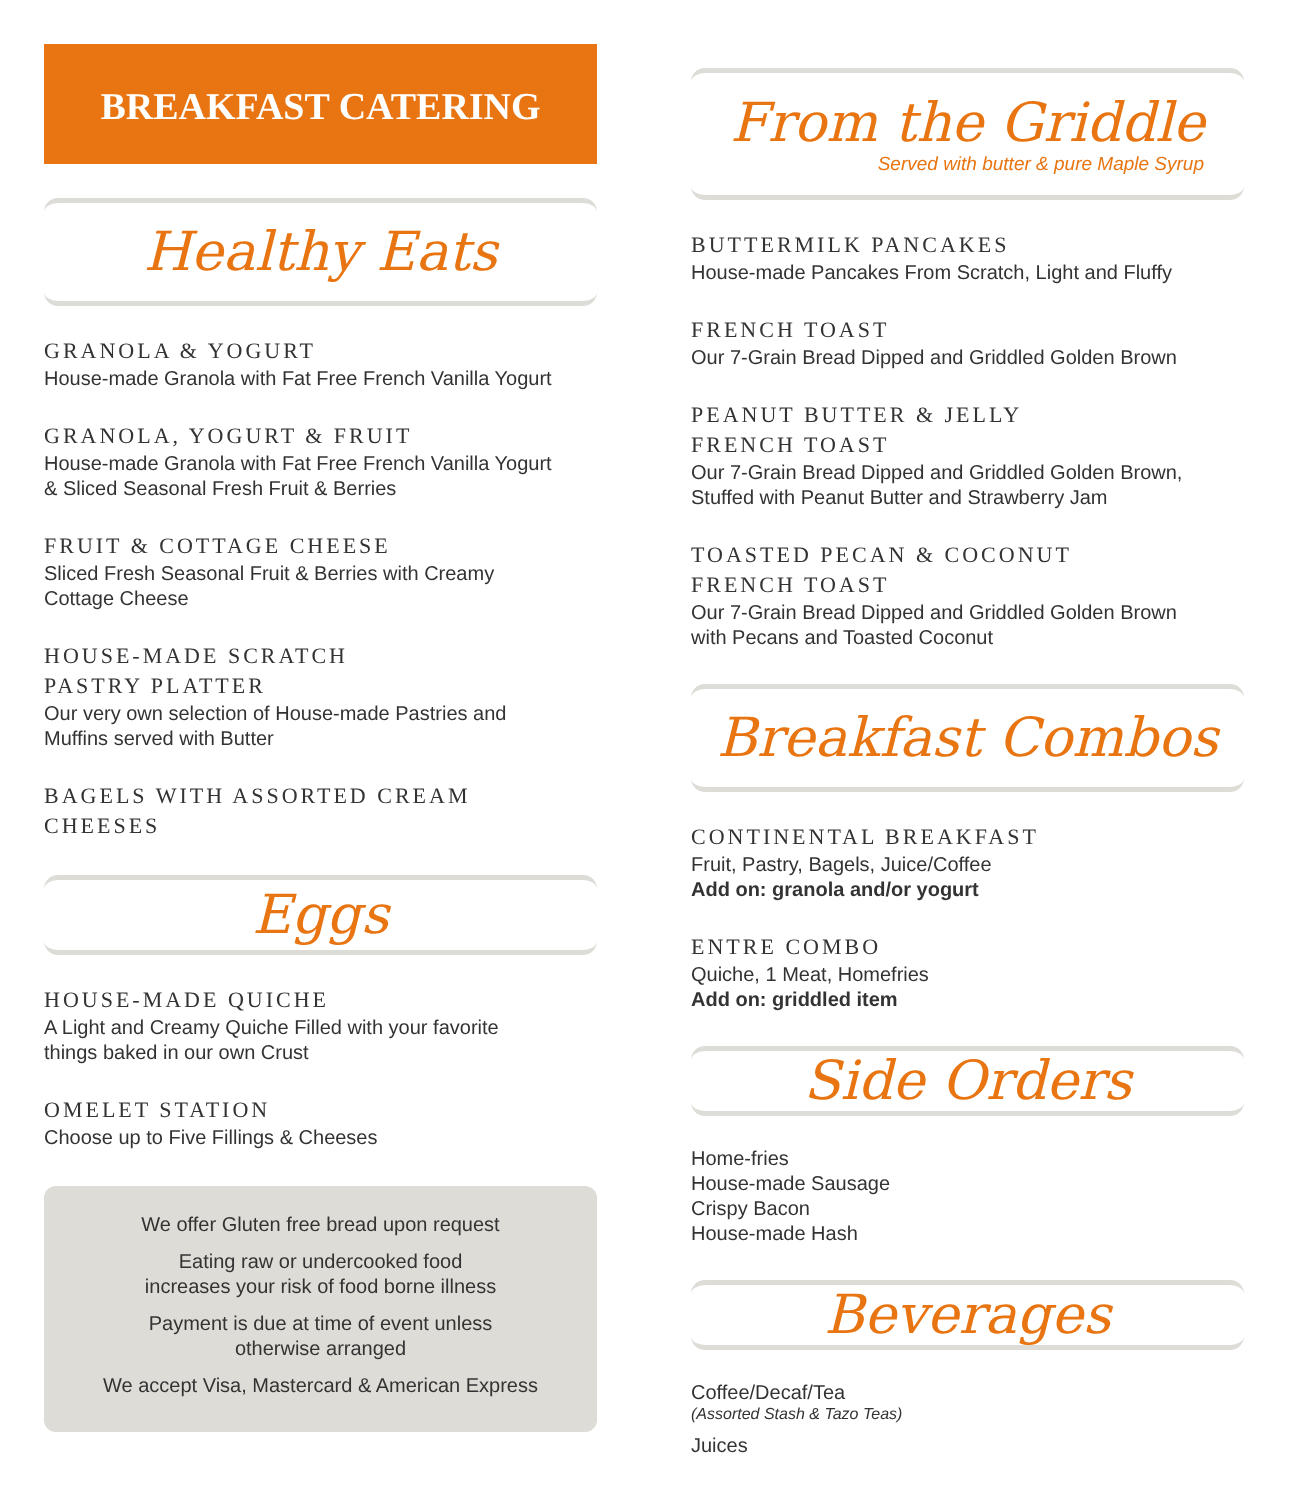BREAKFAST CATERING
Healthy Eats
GRANOLA & YOGURT
House-made Granola with Fat Free French Vanilla Yogurt
GRANOLA, YOGURT & FRUIT
House-made Granola with Fat Free French Vanilla Yogurt
& Sliced Seasonal Fresh Fruit & Berries
FRUIT & COTTAGE CHEESE
Sliced Fresh Seasonal Fruit & Berries with Creamy
Cottage Cheese
HOUSE-MADE SCRATCH
PASTRY PLATTER
Our very own selection of House-made Pastries and
Muffins served with Butter
BAGELS WITH ASSORTED CREAM
CHEESES
Eggs
HOUSE-MADE QUICHE
A Light and Creamy Quiche Filled with your favorite
things baked in our own Crust
OMELET STATION
Choose up to Five Fillings & Cheeses
We offer Gluten free bread upon request
Eating raw or undercooked food
increases your risk of food borne illness
Payment is due at time of event unless
otherwise arranged
We accept Visa, Mastercard & American Express
From the Griddle
Served with butter & pure Maple Syrup
BUTTERMILK PANCAKES
House-made Pancakes From Scratch, Light and Fluffy
FRENCH TOAST
Our 7-Grain Bread Dipped and Griddled Golden Brown
PEANUT BUTTER & JELLY
FRENCH TOAST
Our 7-Grain Bread Dipped and Griddled Golden Brown,
Stuffed with Peanut Butter and Strawberry Jam
TOASTED PECAN & COCONUT
FRENCH TOAST
Our 7-Grain Bread Dipped and Griddled Golden Brown
with Pecans and Toasted Coconut
Breakfast Combos
CONTINENTAL BREAKFAST
Fruit, Pastry, Bagels, Juice/Coffee
Add on: granola and/or yogurt
ENTRE COMBO
Quiche, 1 Meat, Homefries
Add on: griddled item
Side Orders
Home-fries
House-made Sausage
Crispy Bacon
House-made Hash
Beverages
Coffee/Decaf/Tea
(Assorted Stash & Tazo Teas)
Juices